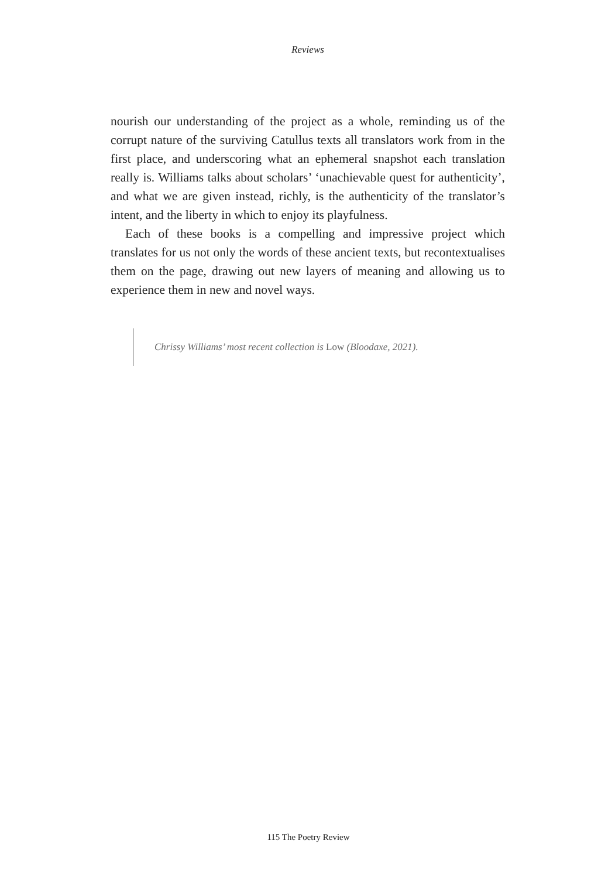Reviews
nourish our understanding of the project as a whole, reminding us of the corrupt nature of the surviving Catullus texts all translators work from in the first place, and underscoring what an ephemeral snapshot each translation really is. Williams talks about scholars’ ‘unachievable quest for authenticity’, and what we are given instead, richly, is the authenticity of the translator’s intent, and the liberty in which to enjoy its playfulness.
Each of these books is a compelling and impressive project which translates for us not only the words of these ancient texts, but recontextualises them on the page, drawing out new layers of meaning and allowing us to experience them in new and novel ways.
Chrissy Williams’ most recent collection is Low (Bloodaxe, 2021).
115 The Poetry Review